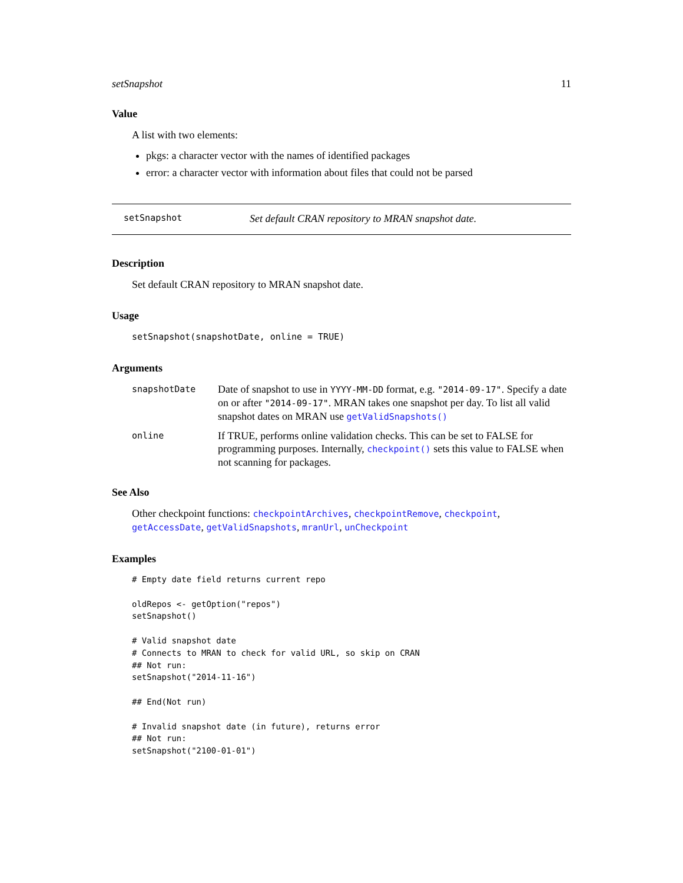setSnapshot 11
Value
A list with two elements:
pkgs: a character vector with the names of identified packages
error: a character vector with information about files that could not be parsed
setSnapshot Set default CRAN repository to MRAN snapshot date.
Description
Set default CRAN repository to MRAN snapshot date.
Usage
setSnapshot(snapshotDate, online = TRUE)
Arguments
| snapshotDate | Date of snapshot to use in YYYY-MM-DD format, e.g. "2014-09-17" . Specify a date on or after "2014-09-17" . MRAN takes one snapshot per day. To list all valid snapshot dates on MRAN use getValidSnapshots() |
| online | If TRUE, performs online validation checks. This can be set to FALSE for programming purposes. Internally, checkpoint() sets this value to FALSE when not scanning for packages. |
See Also
Other checkpoint functions: checkpointArchives, checkpointRemove, checkpoint, getAccessDate, getValidSnapshots, mranUrl, unCheckpoint
Examples
# Empty date field returns current repo

oldRepos <- getOption("repos")
setSnapshot()

# Valid snapshot date
# Connects to MRAN to check for valid URL, so skip on CRAN
## Not run:
setSnapshot("2014-11-16")

## End(Not run)

# Invalid snapshot date (in future), returns error
## Not run:
setSnapshot("2100-01-01")